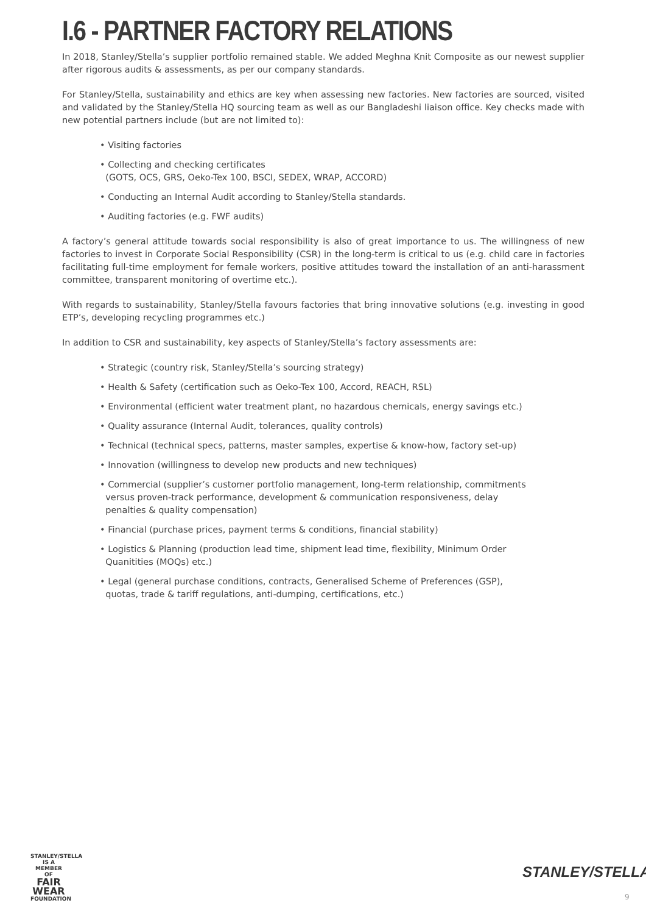I.6 - PARTNER FACTORY RELATIONS
In 2018, Stanley/Stella’s supplier portfolio remained stable. We added Meghna Knit Composite as our newest supplier after rigorous audits & assessments, as per our company standards.
For Stanley/Stella, sustainability and ethics are key when assessing new factories. New factories are sourced, visited and validated by the Stanley/Stella HQ sourcing team as well as our Bangladeshi liaison office. Key checks made with new potential partners include (but are not limited to):
• Visiting factories
• Collecting and checking certificates
(GOTS, OCS, GRS, Oeko-Tex 100, BSCI, SEDEX, WRAP, ACCORD)
• Conducting an Internal Audit according to Stanley/Stella standards.
• Auditing factories (e.g. FWF audits)
A factory’s general attitude towards social responsibility is also of great importance to us. The willingness of new factories to invest in Corporate Social Responsibility (CSR) in the long-term is critical to us (e.g. child care in factories facilitating full-time employment for female workers, positive attitudes toward the installation of an anti-harassment committee, transparent monitoring of overtime etc.).
With regards to sustainability, Stanley/Stella favours factories that bring innovative solutions (e.g. investing in good ETP’s, developing recycling programmes etc.)
In addition to CSR and sustainability, key aspects of Stanley/Stella’s factory assessments are:
• Strategic (country risk, Stanley/Stella’s sourcing strategy)
• Health & Safety (certification such as Oeko-Tex 100, Accord, REACH, RSL)
• Environmental (efficient water treatment plant, no hazardous chemicals, energy savings etc.)
• Quality assurance (Internal Audit, tolerances, quality controls)
• Technical (technical specs, patterns, master samples, expertise & know-how, factory set-up)
• Innovation (willingness to develop new products and new techniques)
• Commercial (supplier’s customer portfolio management, long-term relationship, commitments
versus proven-track performance, development & communication responsiveness, delay
penalties & quality compensation)
• Financial (purchase prices, payment terms & conditions, financial stability)
• Logistics & Planning (production lead time, shipment lead time, flexibility, Minimum Order
Quanitities (MOQs) etc.)
• Legal (general purchase conditions, contracts, Generalised Scheme of Preferences (GSP),
quotas, trade & tariff regulations, anti-dumping, certifications, etc.)
STANLEY/STELLA
IS A MEMBER OF
FAIR
WEAR
FOUNDATION
STANLEY/STELLA
9